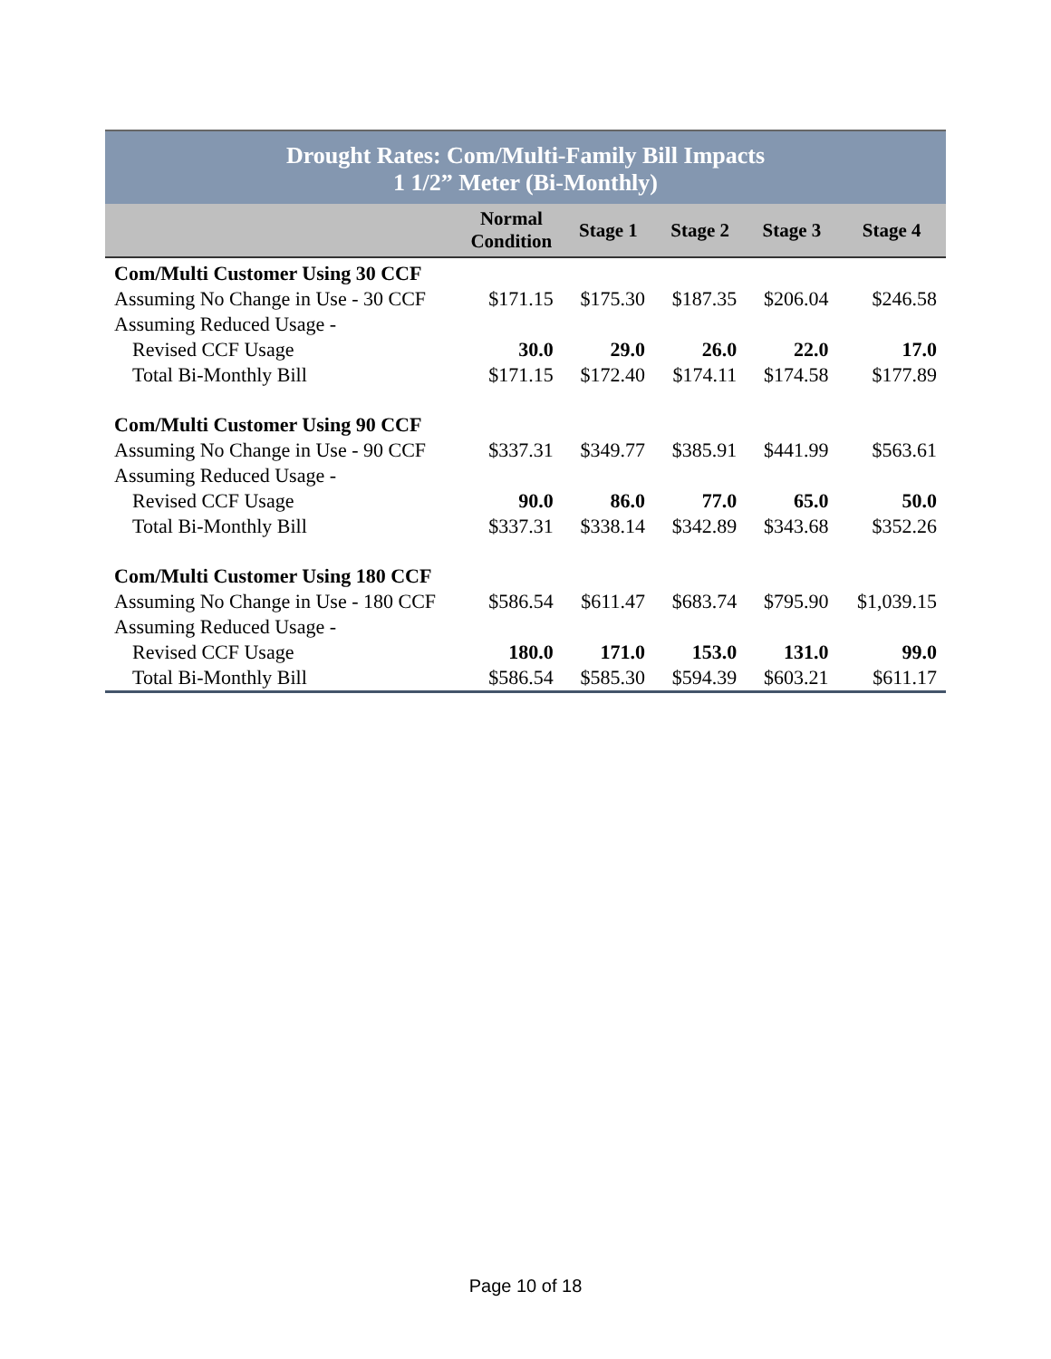| Drought Rates: Com/Multi-Family Bill Impacts 1 1/2” Meter (Bi-Monthly) | | | | | |
| --- | --- | --- | --- | --- | --- |
| | Normal Condition | Stage 1 | Stage 2 | Stage 3 | Stage 4 |
| Com/Multi Customer Using 30 CCF | | | | | |
| Assuming No Change in Use - 30 CCF | $171.15 | $175.30 | $187.35 | $206.04 | $246.58 |
| Assuming Reduced Usage - | | | | | |
| Revised CCF Usage | 30.0 | 29.0 | 26.0 | 22.0 | 17.0 |
| Total Bi-Monthly Bill | $171.15 | $172.40 | $174.11 | $174.58 | $177.89 |
| Com/Multi Customer Using 90 CCF | | | | | |
| Assuming No Change in Use - 90 CCF | $337.31 | $349.77 | $385.91 | $441.99 | $563.61 |
| Assuming Reduced Usage - | | | | | |
| Revised CCF Usage | 90.0 | 86.0 | 77.0 | 65.0 | 50.0 |
| Total Bi-Monthly Bill | $337.31 | $338.14 | $342.89 | $343.68 | $352.26 |
| Com/Multi Customer Using 180 CCF | | | | | |
| Assuming No Change in Use - 180 CCF | $586.54 | $611.47 | $683.74 | $795.90 | $1,039.15 |
| Assuming Reduced Usage - | | | | | |
| Revised CCF Usage | 180.0 | 171.0 | 153.0 | 131.0 | 99.0 |
| Total Bi-Monthly Bill | $586.54 | $585.30 | $594.39 | $603.21 | $611.17 |
Page 10 of 18